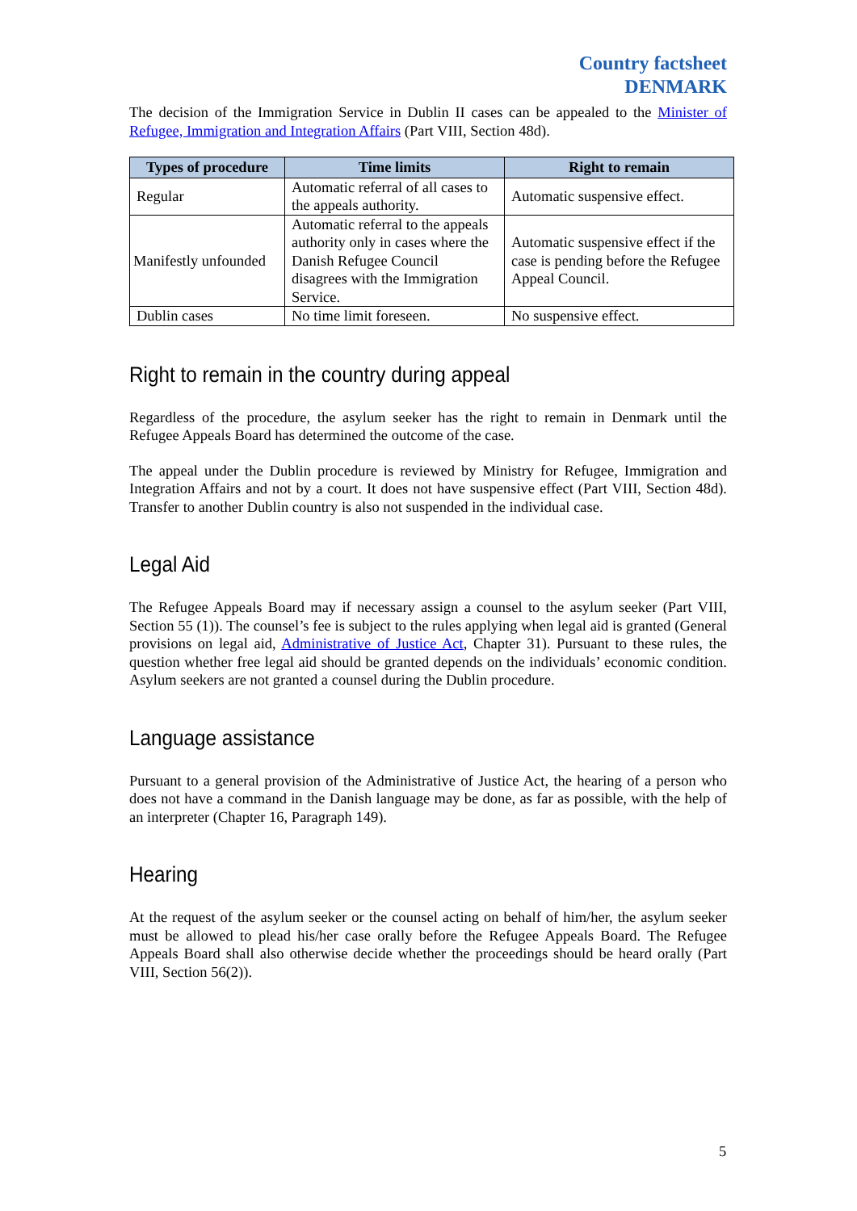Country factsheet
DENMARK
The decision of the Immigration Service in Dublin II cases can be appealed to the Minister of Refugee, Immigration and Integration Affairs (Part VIII, Section 48d).
| Types of procedure | Time limits | Right to remain |
| --- | --- | --- |
| Regular | Automatic referral of all cases to the appeals authority. | Automatic suspensive effect. |
| Manifestly unfounded | Automatic referral to the appeals authority only in cases where the Danish Refugee Council disagrees with the Immigration Service. | Automatic suspensive effect if the case is pending before the Refugee Appeal Council. |
| Dublin cases | No time limit foreseen. | No suspensive effect. |
Right to remain in the country during appeal
Regardless of the procedure, the asylum seeker has the right to remain in Denmark until the Refugee Appeals Board has determined the outcome of the case.
The appeal under the Dublin procedure is reviewed by Ministry for Refugee, Immigration and Integration Affairs and not by a court. It does not have suspensive effect (Part VIII, Section 48d). Transfer to another Dublin country is also not suspended in the individual case.
Legal Aid
The Refugee Appeals Board may if necessary assign a counsel to the asylum seeker (Part VIII, Section 55 (1)). The counsel’s fee is subject to the rules applying when legal aid is granted (General provisions on legal aid, Administrative of Justice Act, Chapter 31). Pursuant to these rules, the question whether free legal aid should be granted depends on the individuals’ economic condition. Asylum seekers are not granted a counsel during the Dublin procedure.
Language assistance
Pursuant to a general provision of the Administrative of Justice Act, the hearing of a person who does not have a command in the Danish language may be done, as far as possible, with the help of an interpreter (Chapter 16, Paragraph 149).
Hearing
At the request of the asylum seeker or the counsel acting on behalf of him/her, the asylum seeker must be allowed to plead his/her case orally before the Refugee Appeals Board. The Refugee Appeals Board shall also otherwise decide whether the proceedings should be heard orally (Part VIII, Section 56(2)).
5